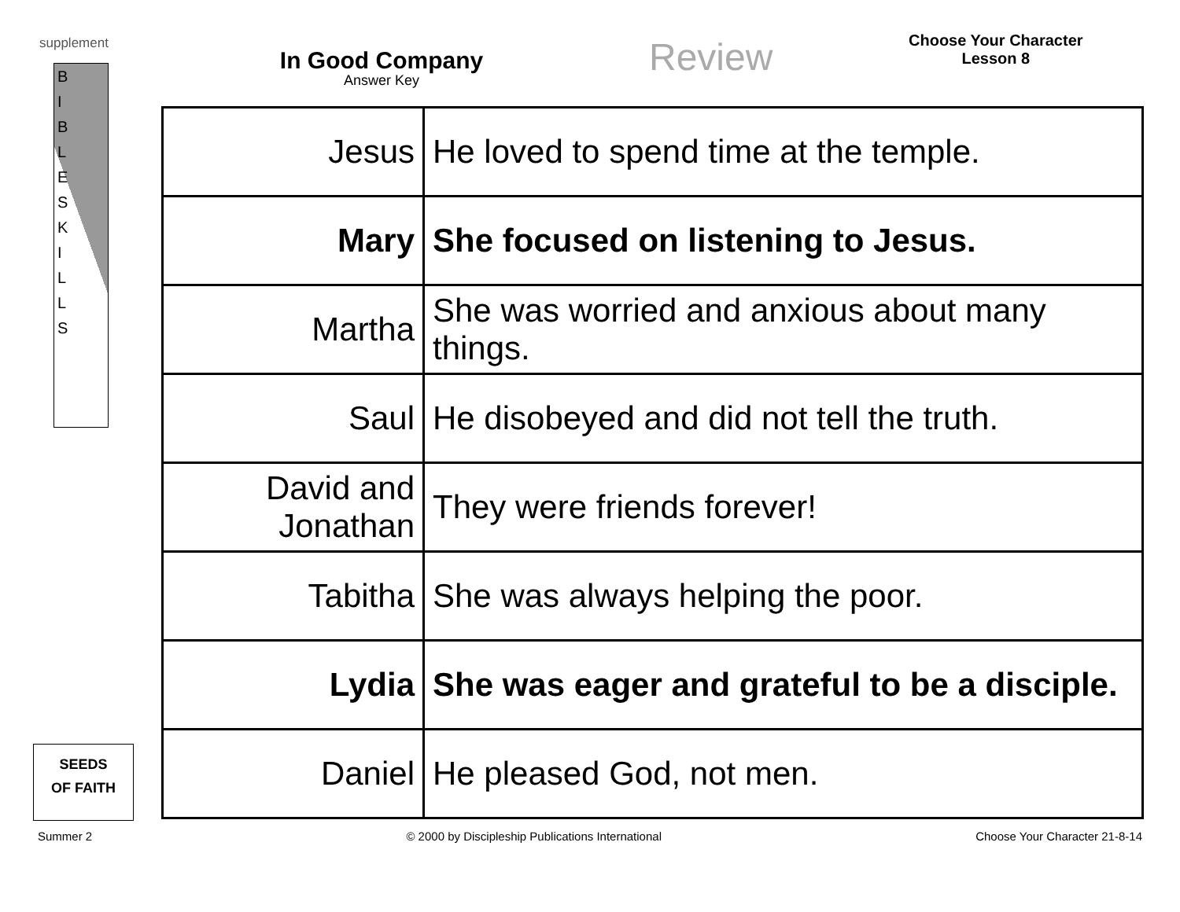supplement
In Good Company
Answer Key
Review
Choose Your Character
Lesson 8
B
I
B
L
E
S
K
I
L
L
S
SEEDS
OF FAITH
| Jesus | He loved to spend time at the temple. |
| Mary | She focused on listening to Jesus. |
| Martha | She was worried and anxious about many things. |
| Saul | He disobeyed and did not tell the truth. |
| David and Jonathan | They were friends forever! |
| Tabitha | She was always helping the poor. |
| Lydia | She was eager and grateful to be a disciple. |
| Daniel | He pleased God, not men. |
Summer 2 © 2000 by Discipleship Publications International Choose Your Character 21-8-14